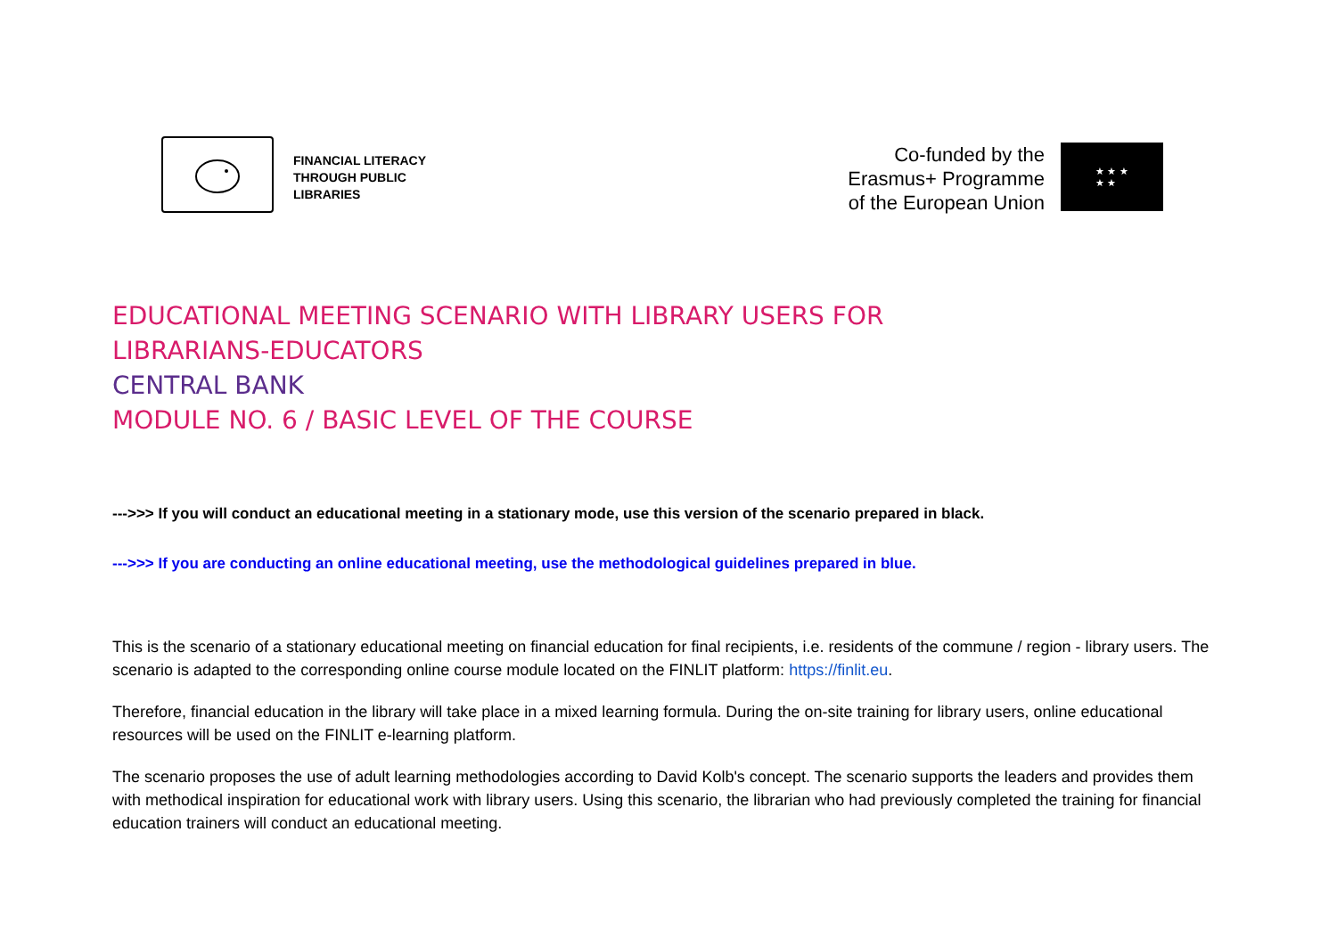FINANCIAL LITERACY
THROUGH PUBLIC
LIBRARIES
Co-funded by the
Erasmus+ Programme
of the European Union
★ ★ ★
★ ★
EDUCATIONAL MEETING SCENARIO WITH LIBRARY USERS FOR
LIBRARIANS-EDUCATORS
CENTRAL BANK
MODULE NO. 6 / BASIC LEVEL OF THE COURSE
--->>> If you will conduct an educational meeting in a stationary mode, use this version of the scenario prepared in black.
--->>> If you are conducting an online educational meeting, use the methodological guidelines prepared in blue.
This is the scenario of a stationary educational meeting on financial education for final recipients, i.e. residents of the commune / region - library users. The scenario is adapted to the corresponding online course module located on the FINLIT platform: https://finlit.eu.
Therefore, financial education in the library will take place in a mixed learning formula. During the on-site training for library users, online educational resources will be used on the FINLIT e-learning platform.
The scenario proposes the use of adult learning methodologies according to David Kolb's concept. The scenario supports the leaders and provides them with methodical inspiration for educational work with library users. Using this scenario, the librarian who had previously completed the training for financial education trainers will conduct an educational meeting.